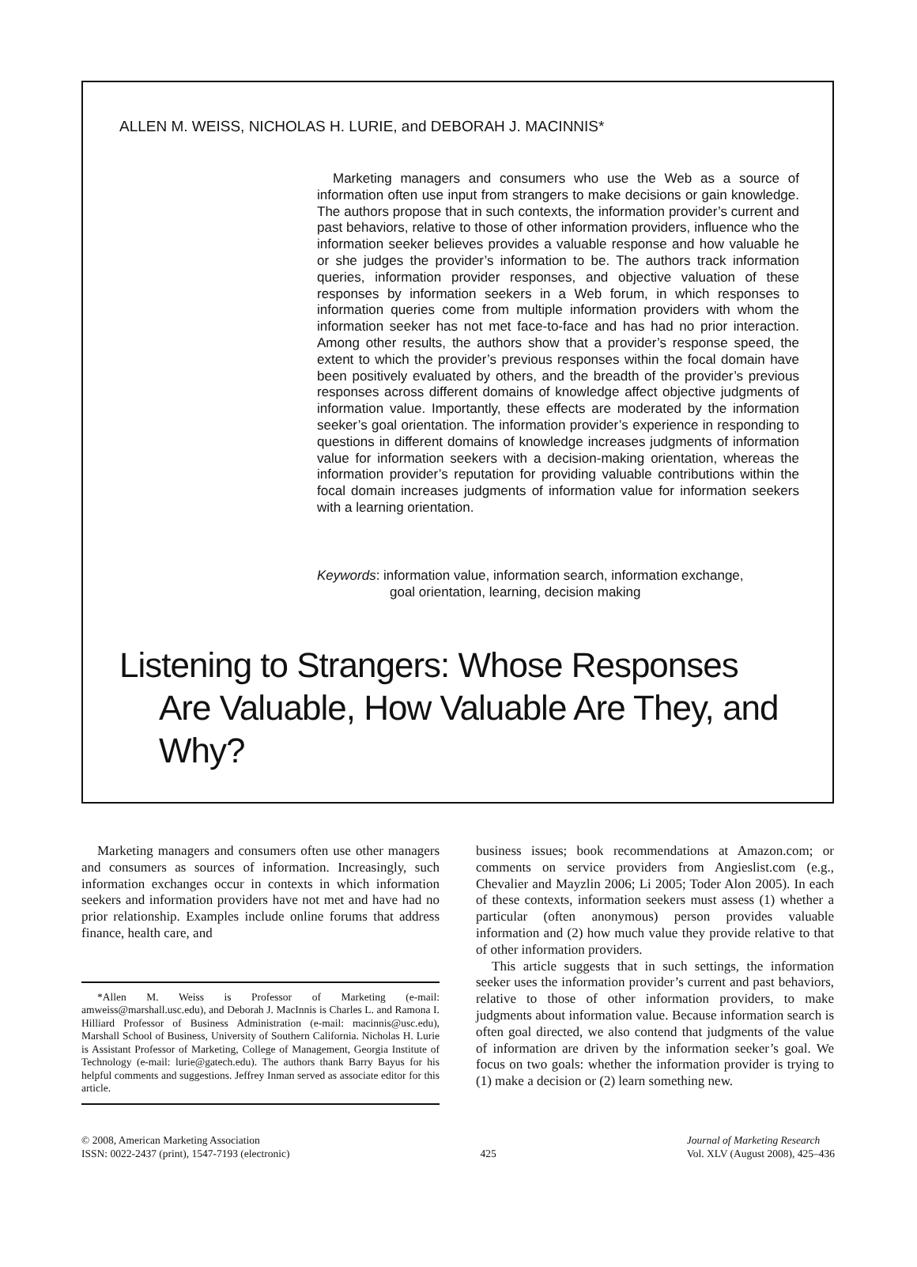ALLEN M. WEISS, NICHOLAS H. LURIE, and DEBORAH J. MACINNIS*
Marketing managers and consumers who use the Web as a source of information often use input from strangers to make decisions or gain knowledge. The authors propose that in such contexts, the information provider’s current and past behaviors, relative to those of other information providers, influence who the information seeker believes provides a valuable response and how valuable he or she judges the provider’s information to be. The authors track information queries, information provider responses, and objective valuation of these responses by information seekers in a Web forum, in which responses to information queries come from multiple information providers with whom the information seeker has not met face-to-face and has had no prior interaction. Among other results, the authors show that a provider’s response speed, the extent to which the provider’s previous responses within the focal domain have been positively evaluated by others, and the breadth of the provider’s previous responses across different domains of knowledge affect objective judgments of information value. Importantly, these effects are moderated by the information seeker’s goal orientation. The information provider’s experience in responding to questions in different domains of knowledge increases judgments of information value for information seekers with a decision-making orientation, whereas the information provider’s reputation for providing valuable contributions within the focal domain increases judgments of information value for information seekers with a learning orientation.
Keywords: information value, information search, information exchange,
goal orientation, learning, decision making
Listening to Strangers: Whose Responses
Are Valuable, How Valuable Are They, and Why?
Marketing managers and consumers often use other managers and consumers as sources of information. Increasingly, such information exchanges occur in contexts in which information seekers and information providers have not met and have had no prior relationship. Examples include online forums that address finance, health care, and
*Allen M. Weiss is Professor of Marketing (e-mail: amweiss@marshall.usc.edu), and Deborah J. MacInnis is Charles L. and Ramona I. Hilliard Professor of Business Administration (e-mail: macinnis@usc.edu), Marshall School of Business, University of Southern California. Nicholas H. Lurie is Assistant Professor of Marketing, College of Management, Georgia Institute of Technology (e-mail: lurie@gatech.edu). The authors thank Barry Bayus for his helpful comments and suggestions. Jeffrey Inman served as associate editor for this article.
business issues; book recommendations at Amazon.com; or comments on service providers from Angieslist.com (e.g., Chevalier and Mayzlin 2006; Li 2005; Toder Alon 2005). In each of these contexts, information seekers must assess (1) whether a particular (often anonymous) person provides valuable information and (2) how much value they provide relative to that of other information providers.
This article suggests that in such settings, the information seeker uses the information provider’s current and past behaviors, relative to those of other information providers, to make judgments about information value. Because information search is often goal directed, we also contend that judgments of the value of information are driven by the information seeker’s goal. We focus on two goals: whether the information provider is trying to (1) make a decision or (2) learn something new.
© 2008, American Marketing Association
ISSN: 0022-2437 (print), 1547-7193 (electronic)
425
Journal of Marketing Research
Vol. XLV (August 2008), 425–436